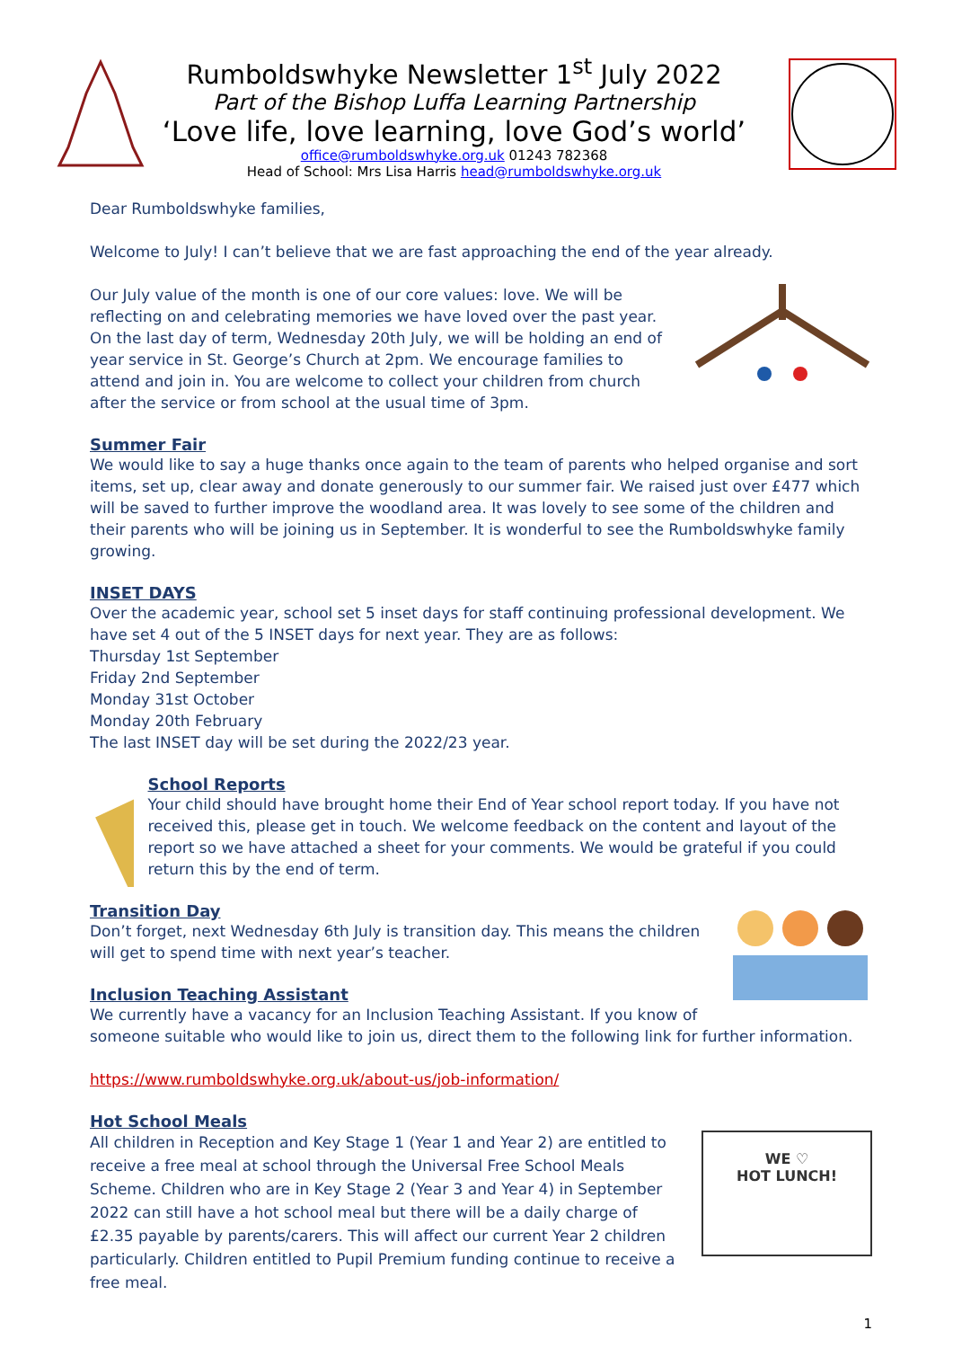Rumboldswhyke Newsletter 1<sup>st</sup> July 2022
Part of the Bishop Luffa Learning Partnership
‘Love life, love learning, love God’s world’
office@rumboldswhyke.org.uk 01243 782368
Head of School: Mrs Lisa Harris head@rumboldswhyke.org.uk
Dear Rumboldswhyke families,
Welcome to July! I can’t believe that we are fast approaching the end of the year already.
Our July value of the month is one of our core values: love. We will be reflecting on and celebrating memories we have loved over the past year. On the last day of term, Wednesday 20th July, we will be holding an end of year service in St. George’s Church at 2pm. We encourage families to attend and join in. You are welcome to collect your children from church after the service or from school at the usual time of 3pm.
Summer Fair
We would like to say a huge thanks once again to the team of parents who helped organise and sort items, set up, clear away and donate generously to our summer fair. We raised just over £477 which will be saved to further improve the woodland area. It was lovely to see some of the children and their parents who will be joining us in September. It is wonderful to see the Rumboldswhyke family growing.
INSET DAYS
Over the academic year, school set 5 inset days for staff continuing professional development. We have set 4 out of the 5 INSET days for next year. They are as follows:
Thursday 1st September
Friday 2nd September
Monday 31st October
Monday 20th February
The last INSET day will be set during the 2022/23 year.
School Reports
Your child should have brought home their End of Year school report today. If you have not received this, please get in touch. We welcome feedback on the content and layout of the report so we have attached a sheet for your comments. We would be grateful if you could return this by the end of term.
Transition Day
Don’t forget, next Wednesday 6th July is transition day. This means the children will get to spend time with next year’s teacher.
Inclusion Teaching Assistant
We currently have a vacancy for an Inclusion Teaching Assistant. If you know of someone suitable who would like to join us, direct them to the following link for further information.
https://www.rumboldswhyke.org.uk/about-us/job-information/
Hot School Meals
WE ♡
HOT LUNCH!
All children in Reception and Key Stage 1 (Year 1 and Year 2) are entitled to receive a free meal at school through the Universal Free School Meals Scheme. Children who are in Key Stage 2 (Year 3 and Year 4) in September 2022 can still have a hot school meal but there will be a daily charge of £2.35 payable by parents/carers. This will affect our current Year 2 children particularly. Children entitled to Pupil Premium funding continue to receive a free meal.
1